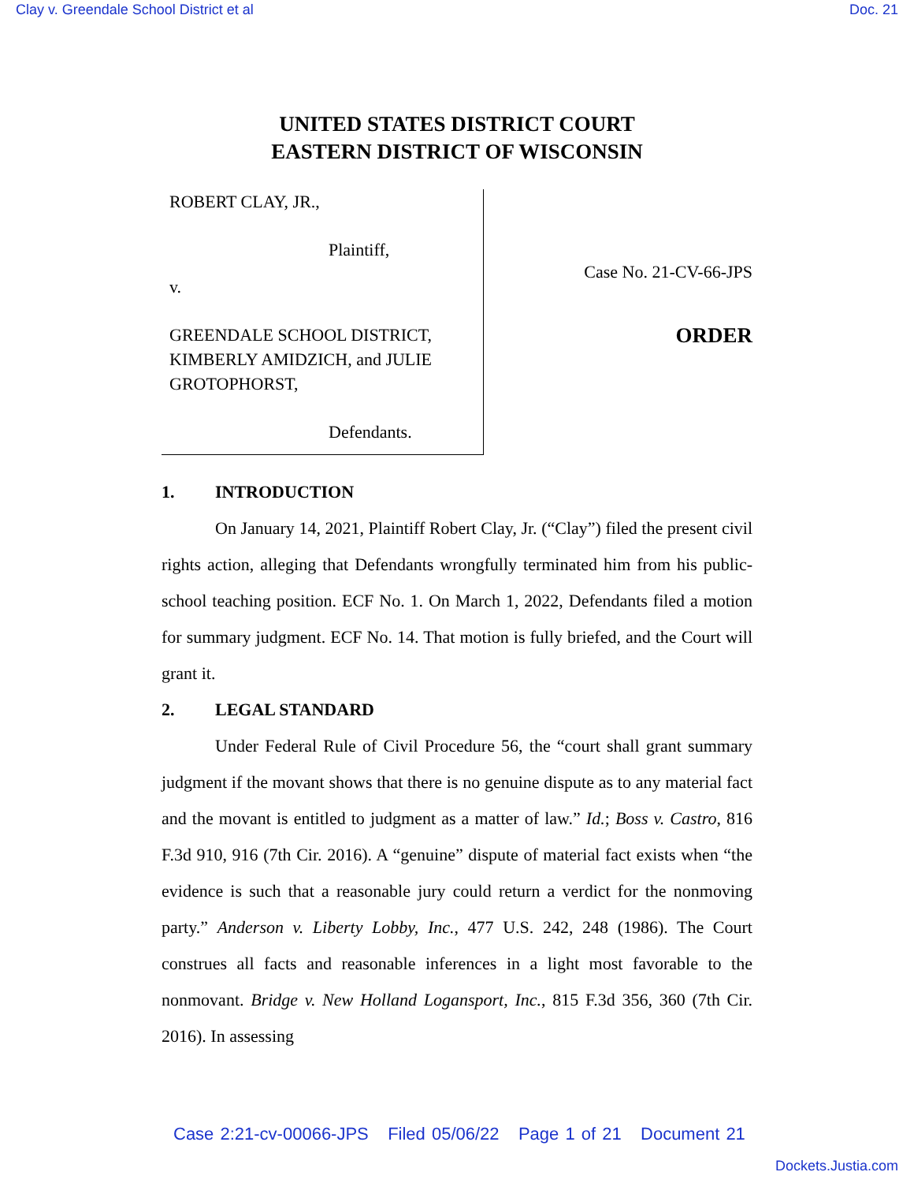Clay v. Greendale School District et al Doc. 21
UNITED STATES DISTRICT COURT
EASTERN DISTRICT OF WISCONSIN
ROBERT CLAY, JR.,
Plaintiff,
v.
GREENDALE SCHOOL DISTRICT, KIMBERLY AMIDZICH, and JULIE GROTOPHORST,
Defendants.
Case No. 21-CV-66-JPS
ORDER
1. INTRODUCTION
On January 14, 2021, Plaintiff Robert Clay, Jr. (“Clay”) filed the present civil rights action, alleging that Defendants wrongfully terminated him from his public-school teaching position. ECF No. 1. On March 1, 2022, Defendants filed a motion for summary judgment. ECF No. 14. That motion is fully briefed, and the Court will grant it.
2. LEGAL STANDARD
Under Federal Rule of Civil Procedure 56, the “court shall grant summary judgment if the movant shows that there is no genuine dispute as to any material fact and the movant is entitled to judgment as a matter of law.” Id.; Boss v. Castro, 816 F.3d 910, 916 (7th Cir. 2016). A “genuine” dispute of material fact exists when “the evidence is such that a reasonable jury could return a verdict for the nonmoving party.” Anderson v. Liberty Lobby, Inc., 477 U.S. 242, 248 (1986). The Court construes all facts and reasonable inferences in a light most favorable to the nonmovant. Bridge v. New Holland Logansport, Inc., 815 F.3d 356, 360 (7th Cir. 2016). In assessing
Case 2:21-cv-00066-JPS Filed 05/06/22 Page 1 of 21 Document 21
Dockets.Justia.com